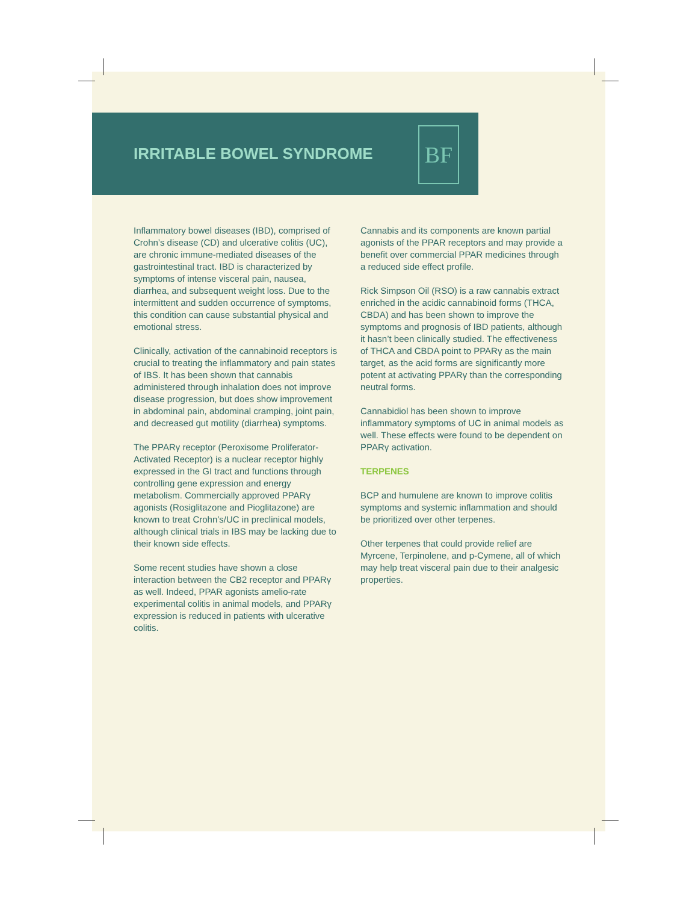IRRITABLE BOWEL SYNDROME
BF
Inflammatory bowel diseases (IBD), comprised of Crohn’s disease (CD) and ulcerative colitis (UC), are chronic immune-mediated diseases of the gastrointestinal tract. IBD is characterized by symptoms of intense visceral pain, nausea, diarrhea, and subsequent weight loss. Due to the intermittent and sudden occurrence of symptoms, this condition can cause substantial physical and emotional stress.
Clinically, activation of the cannabinoid receptors is crucial to treating the inflammatory and pain states of IBS. It has been shown that cannabis administered through inhalation does not improve disease progression, but does show improvement in abdominal pain, abdominal cramping, joint pain, and decreased gut motility (diarrhea) symptoms.
The PPARγ receptor (Peroxisome Proliferator-Activated Receptor) is a nuclear receptor highly expressed in the GI tract and functions through controlling gene expression and energy metabolism. Commercially approved PPARγ agonists (Rosiglitazone and Pioglitazone) are known to treat Crohn’s/UC in preclinical models, although clinical trials in IBS may be lacking due to their known side effects.
Some recent studies have shown a close interaction between the CB2 receptor and PPARγ as well. Indeed, PPAR agonists amelio-rate experimental colitis in animal models, and PPARγ expression is reduced in patients with ulcerative colitis.
Cannabis and its components are known partial agonists of the PPAR receptors and may provide a benefit over commercial PPAR medicines through a reduced side effect profile.
Rick Simpson Oil (RSO) is a raw cannabis extract enriched in the acidic cannabinoid forms (THCA, CBDA) and has been shown to improve the symptoms and prognosis of IBD patients, although it hasn’t been clinically studied. The effectiveness of THCA and CBDA point to PPARγ as the main target, as the acid forms are significantly more potent at activating PPARγ than the corresponding neutral forms.
Cannabidiol has been shown to improve inflammatory symptoms of UC in animal models as well. These effects were found to be dependent on PPARγ activation.
TERPENES
BCP and humulene are known to improve colitis symptoms and systemic inflammation and should be prioritized over other terpenes.
Other terpenes that could provide relief are Myrcene, Terpinolene, and p-Cymene, all of which may help treat visceral pain due to their analgesic properties.